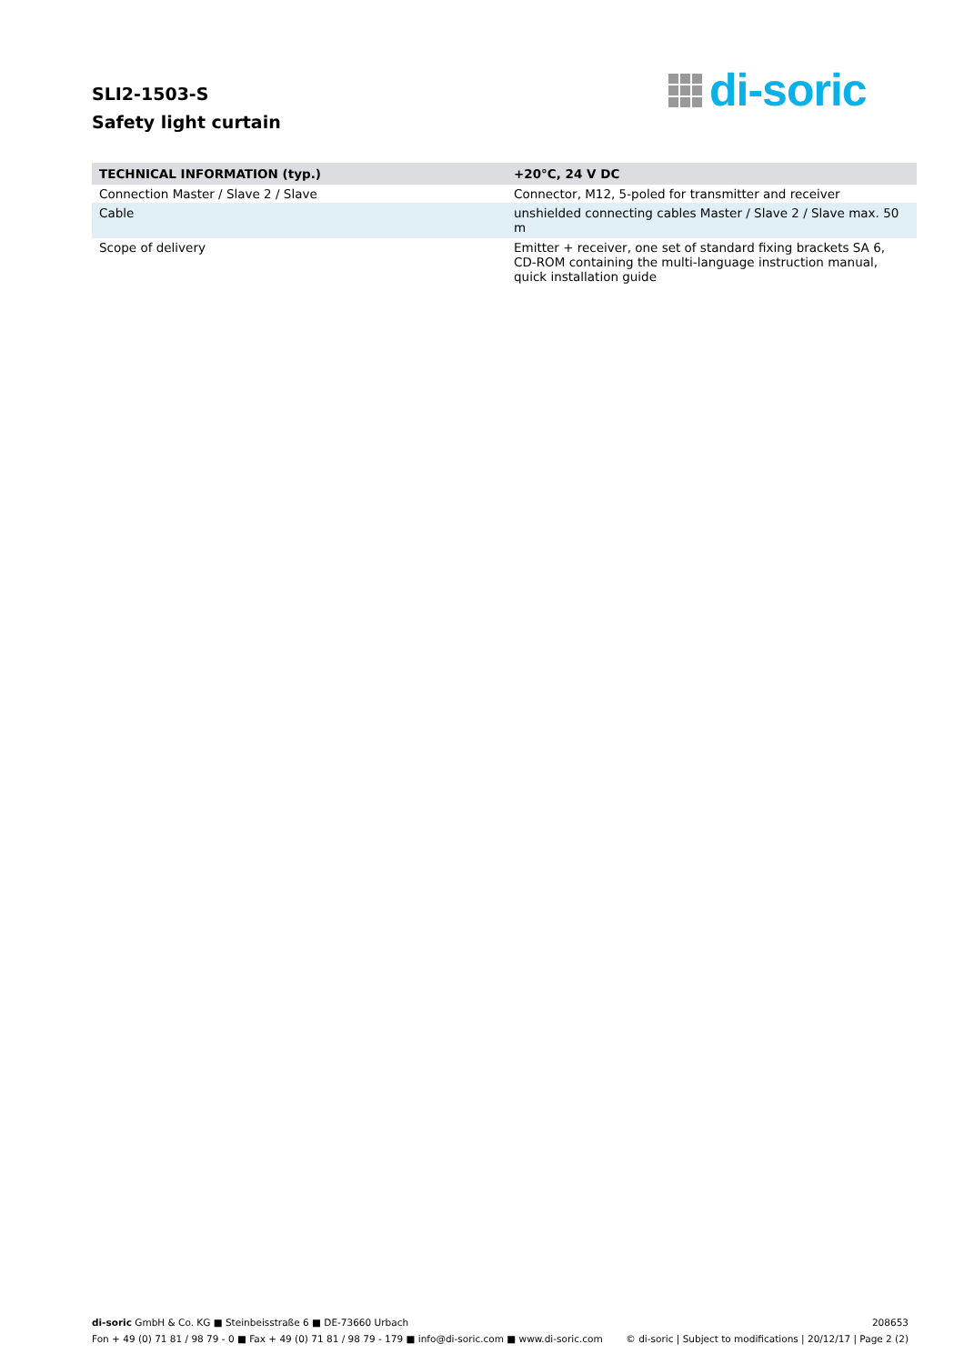SLI2-1503-S
Safety light curtain
di-soric
| TECHNICAL INFORMATION (typ.) | +20°C, 24 V DC |
| --- | --- |
| Connection Master / Slave 2 / Slave | Connector, M12, 5-poled for transmitter and receiver |
| Cable | unshielded connecting cables Master / Slave 2 / Slave max. 50 m |
| Scope of delivery | Emitter + receiver, one set of standard fixing brackets SA 6, CD-ROM containing the multi-language instruction manual, quick installation guide |
di-soric GmbH & Co. KG ■ Steinbeisstraße 6 ■ DE-73660 Urbach 208653
Fon + 49 (0) 71 81 / 98 79 - 0 ■ Fax + 49 (0) 71 81 / 98 79 - 179 ■ info@di-soric.com ■ www.di-soric.com © di-soric | Subject to modifications | 20/12/17 | Page 2 (2)